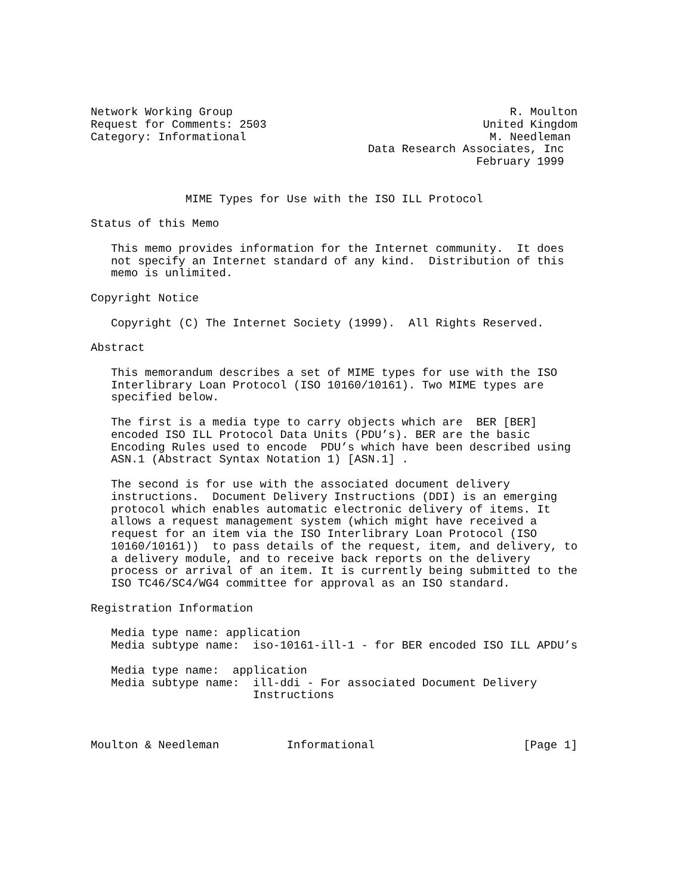Network Working Group                                         R. Moulton
Request for Comments: 2503                                United Kingdom
Category: Informational                                    M. Needleman
                                         Data Research Associates, Inc
                                                         February 1999


              MIME Types for Use with the ISO ILL Protocol

Status of this Memo

   This memo provides information for the Internet community.  It does
   not specify an Internet standard of any kind.  Distribution of this
   memo is unlimited.

Copyright Notice

   Copyright (C) The Internet Society (1999).  All Rights Reserved.

Abstract

   This memorandum describes a set of MIME types for use with the ISO
   Interlibrary Loan Protocol (ISO 10160/10161). Two MIME types are
   specified below.

   The first is a media type to carry objects which are  BER [BER]
   encoded ISO ILL Protocol Data Units (PDU’s). BER are the basic
   Encoding Rules used to encode  PDU’s which have been described using
   ASN.1 (Abstract Syntax Notation 1) [ASN.1] .

   The second is for use with the associated document delivery
   instructions.  Document Delivery Instructions (DDI) is an emerging
   protocol which enables automatic electronic delivery of items. It
   allows a request management system (which might have received a
   request for an item via the ISO Interlibrary Loan Protocol (ISO
   10160/10161))  to pass details of the request, item, and delivery, to
   a delivery module, and to receive back reports on the delivery
   process or arrival of an item. It is currently being submitted to the
   ISO TC46/SC4/WG4 committee for approval as an ISO standard.

Registration Information

   Media type name: application
   Media subtype name:  iso-10161-ill-1 - for BER encoded ISO ILL APDU’s

   Media type name:  application
   Media subtype name:  ill-ddi - For associated Document Delivery
                        Instructions



Moulton & Needleman          Informational                      [Page 1]